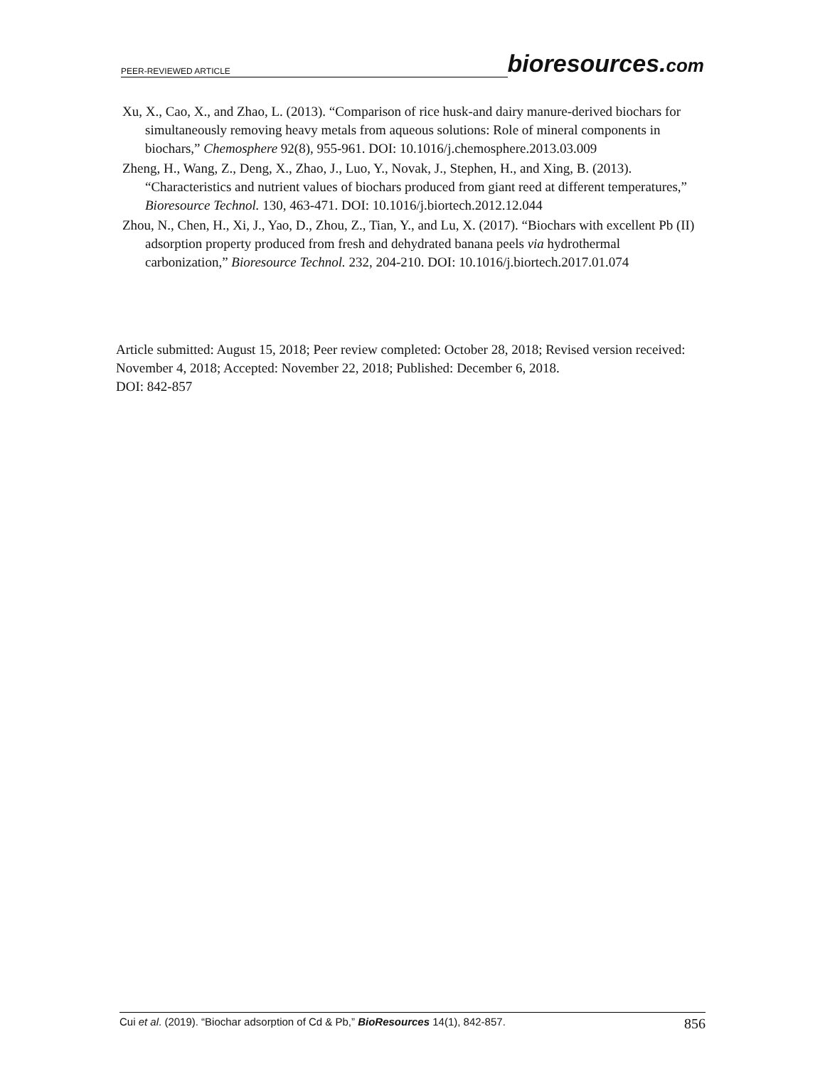PEER-REVIEWED ARTICLE bioresources.com
Xu, X., Cao, X., and Zhao, L. (2013). “Comparison of rice husk-and dairy manure-derived biochars for simultaneously removing heavy metals from aqueous solutions: Role of mineral components in biochars,” Chemosphere 92(8), 955-961. DOI: 10.1016/j.chemosphere.2013.03.009
Zheng, H., Wang, Z., Deng, X., Zhao, J., Luo, Y., Novak, J., Stephen, H., and Xing, B. (2013). “Characteristics and nutrient values of biochars produced from giant reed at different temperatures,” Bioresource Technol. 130, 463-471. DOI: 10.1016/j.biortech.2012.12.044
Zhou, N., Chen, H., Xi, J., Yao, D., Zhou, Z., Tian, Y., and Lu, X. (2017). “Biochars with excellent Pb (II) adsorption property produced from fresh and dehydrated banana peels via hydrothermal carbonization,” Bioresource Technol. 232, 204-210. DOI: 10.1016/j.biortech.2017.01.074
Article submitted: August 15, 2018; Peer review completed: October 28, 2018; Revised version received: November 4, 2018; Accepted: November 22, 2018; Published: December 6, 2018.
DOI: 842-857
Cui et al. (2019). “Biochar adsorption of Cd & Pb,” BioResources 14(1), 842-857. 856